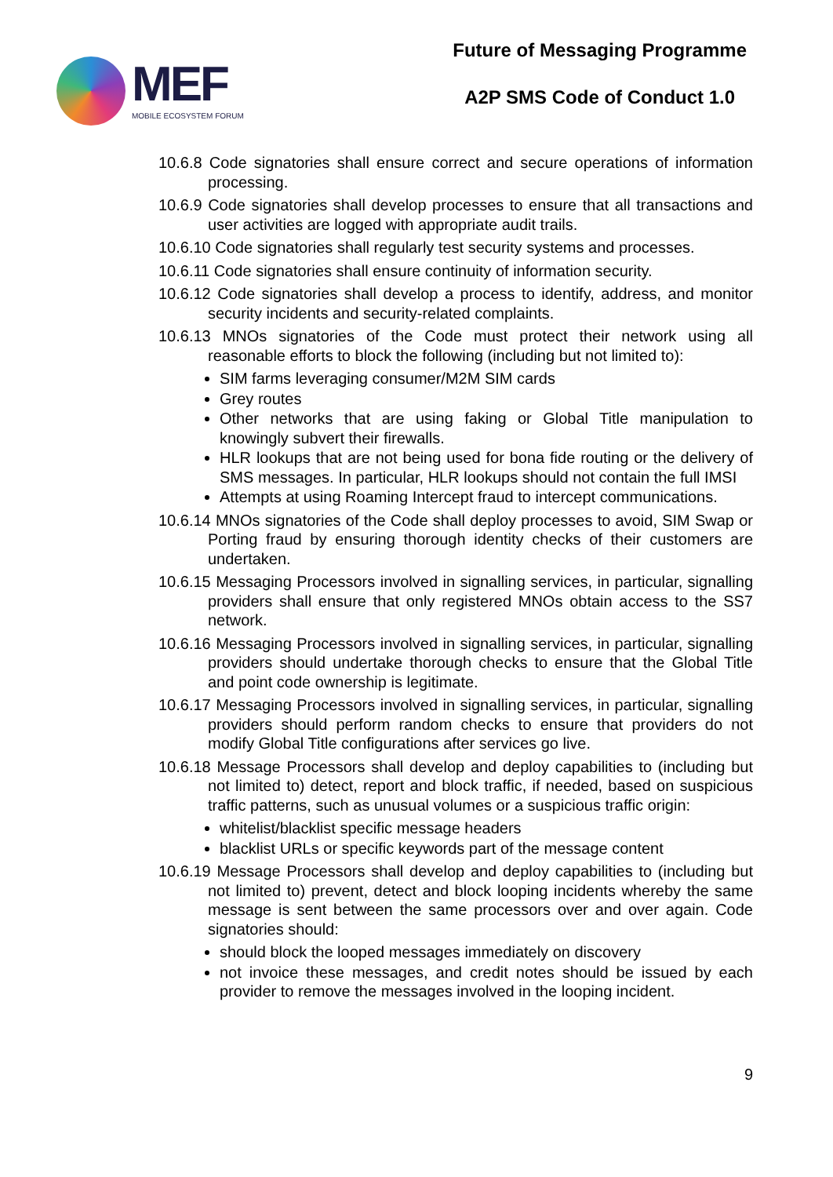MEF
MOBILE ECOSYSTEM FORUM
Future of Messaging Programme
A2P SMS Code of Conduct 1.0
10.6.8 Code signatories shall ensure correct and secure operations of information processing.
10.6.9 Code signatories shall develop processes to ensure that all transactions and user activities are logged with appropriate audit trails.
10.6.10 Code signatories shall regularly test security systems and processes.
10.6.11 Code signatories shall ensure continuity of information security.
10.6.12 Code signatories shall develop a process to identify, address, and monitor security incidents and security-related complaints.
10.6.13 MNOs signatories of the Code must protect their network using all reasonable efforts to block the following (including but not limited to):
SIM farms leveraging consumer/M2M SIM cards
Grey routes
Other networks that are using faking or Global Title manipulation to knowingly subvert their firewalls.
HLR lookups that are not being used for bona fide routing or the delivery of SMS messages. In particular, HLR lookups should not contain the full IMSI
Attempts at using Roaming Intercept fraud to intercept communications.
10.6.14 MNOs signatories of the Code shall deploy processes to avoid, SIM Swap or Porting fraud by ensuring thorough identity checks of their customers are undertaken.
10.6.15 Messaging Processors involved in signalling services, in particular, signalling providers shall ensure that only registered MNOs obtain access to the SS7 network.
10.6.16 Messaging Processors involved in signalling services, in particular, signalling providers should undertake thorough checks to ensure that the Global Title and point code ownership is legitimate.
10.6.17 Messaging Processors involved in signalling services, in particular, signalling providers should perform random checks to ensure that providers do not modify Global Title configurations after services go live.
10.6.18 Message Processors shall develop and deploy capabilities to (including but not limited to) detect, report and block traffic, if needed, based on suspicious traffic patterns, such as unusual volumes or a suspicious traffic origin:
whitelist/blacklist specific message headers
blacklist URLs or specific keywords part of the message content
10.6.19 Message Processors shall develop and deploy capabilities to (including but not limited to) prevent, detect and block looping incidents whereby the same message is sent between the same processors over and over again. Code signatories should:
should block the looped messages immediately on discovery
not invoice these messages, and credit notes should be issued by each provider to remove the messages involved in the looping incident.
9